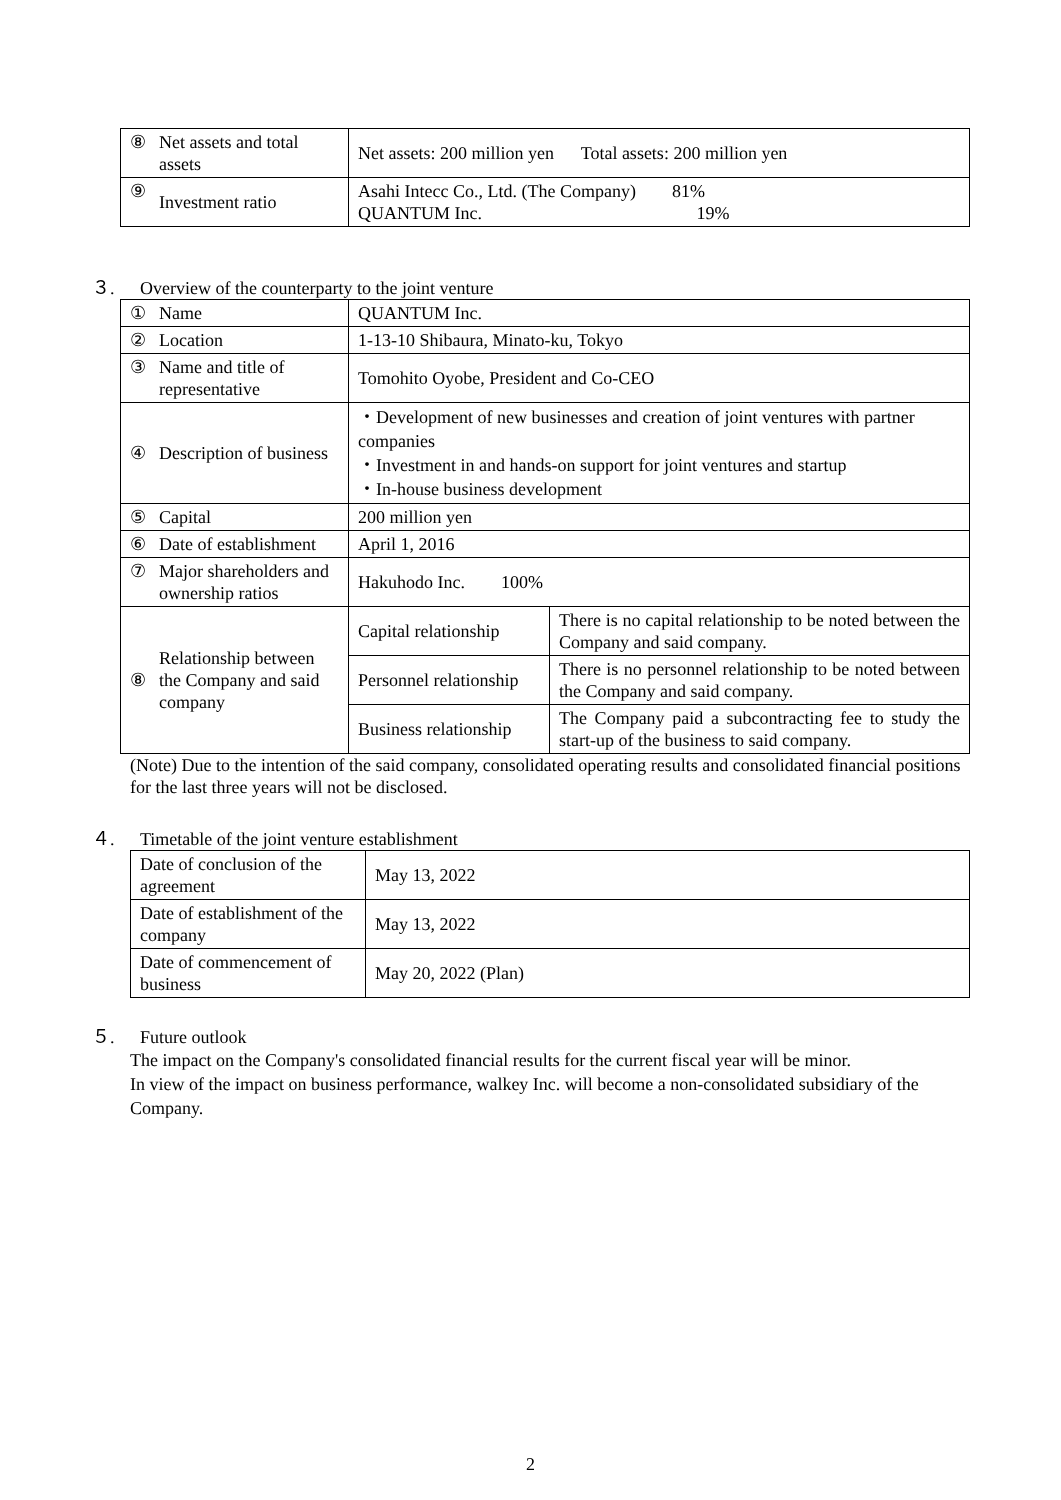| ⑧ | Net assets and total assets | Net assets: 200 million yen Total assets: 200 million yen |
| ⑨ | Investment ratio | Asahi Intecc Co., Ltd. (The Company) 81% QUANTUM Inc. 19% |
３. Overview of the counterparty to the joint venture
| ① | Name | QUANTUM Inc. | |
| ② | Location | 1-13-10 Shibaura, Minato-ku, Tokyo | |
| ③ | Name and title of representative | Tomohito Oyobe, President and Co-CEO | |
| ④ | Description of business | ・Development of new businesses and creation of joint ventures with partner companies ・Investment in and hands-on support for joint ventures and startup ・In-house business development | |
| ⑤ | Capital | 200 million yen | |
| ⑥ | Date of establishment | April 1, 2016 | |
| ⑦ | Major shareholders and ownership ratios | Hakuhodo Inc. 100% | |
| ⑧ | Relationship between the Company and said company | Capital relationship | There is no capital relationship to be noted between the Company and said company. |
| | | Personnel relationship | There is no personnel relationship to be noted between the Company and said company. |
| | | Business relationship | The Company paid a subcontracting fee to study the start-up of the business to said company. |
(Note) Due to the intention of the said company, consolidated operating results and consolidated financial positions for the last three years will not be disclosed.
４. Timetable of the joint venture establishment
| Date of conclusion of the agreement | May 13, 2022 |
| Date of establishment of the company | May 13, 2022 |
| Date of commencement of business | May 20, 2022 (Plan) |
５. Future outlook
The impact on the Company's consolidated financial results for the current fiscal year will be minor.
In view of the impact on business performance, walkey Inc. will become a non-consolidated subsidiary of the Company.
2